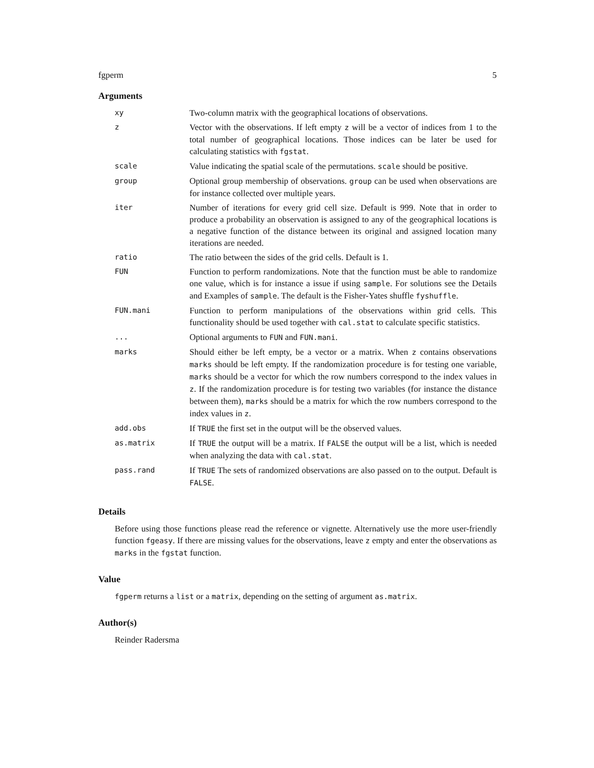fgperm 5
Arguments
| xy | Two-column matrix with the geographical locations of observations. |
| z | Vector with the observations. If left empty z will be a vector of indices from 1 to the total number of geographical locations. Those indices can be later be used for calculating statistics with fgstat . |
| scale | Value indicating the spatial scale of the permutations. scale should be positive. |
| group | Optional group membership of observations. group can be used when observations are for instance collected over multiple years. |
| iter | Number of iterations for every grid cell size. Default is 999. Note that in order to produce a probability an observation is assigned to any of the geographical locations is a negative function of the distance between its original and assigned location many iterations are needed. |
| ratio | The ratio between the sides of the grid cells. Default is 1. |
| FUN | Function to perform randomizations. Note that the function must be able to randomize one value, which is for instance a issue if using sample . For solutions see the Details and Examples of sample . The default is the Fisher-Yates shuffle fyshuffle . |
| FUN.mani | Function to perform manipulations of the observations within grid cells. This functionality should be used together with cal.stat to calculate specific statistics. |
| ... | Optional arguments to FUN and FUN.mani . |
| marks | Should either be left empty, be a vector or a matrix. When z contains observations marks should be left empty. If the randomization procedure is for testing one variable, marks should be a vector for which the row numbers correspond to the index values in z . If the randomization procedure is for testing two variables (for instance the distance between them), marks should be a matrix for which the row numbers correspond to the index values in z . |
| add.obs | If TRUE the first set in the output will be the observed values. |
| as.matrix | If TRUE the output will be a matrix. If FALSE the output will be a list, which is needed when analyzing the data with cal.stat . |
| pass.rand | If TRUE The sets of randomized observations are also passed on to the output. Default is FALSE . |
Details
Before using those functions please read the reference or vignette. Alternatively use the more user-friendly function fgeasy. If there are missing values for the observations, leave z empty and enter the observations as marks in the fgstat function.
Value
fgperm returns a list or a matrix, depending on the setting of argument as.matrix.
Author(s)
Reinder Radersma